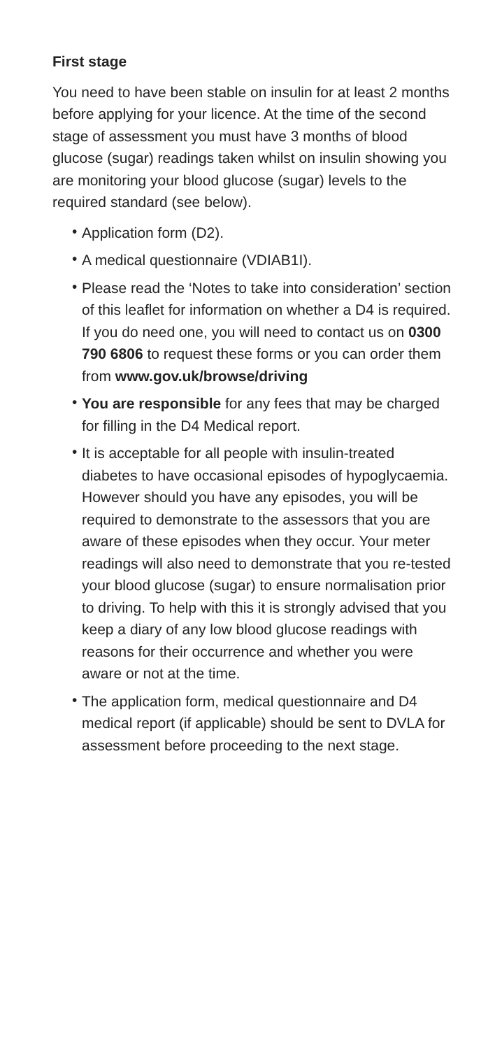First stage
You need to have been stable on insulin for at least 2 months before applying for your licence. At the time of the second stage of assessment you must have 3 months of blood glucose (sugar) readings taken whilst on insulin showing you are monitoring your blood glucose (sugar) levels to the required standard (see below).
• Application form (D2).
• A medical questionnaire (VDIAB1I).
• Please read the ‘Notes to take into consideration’ section of this leaflet for information on whether a D4 is required. If you do need one, you will need to contact us on 0300 790 6806 to request these forms or you can order them from www.gov.uk/browse/driving
• You are responsible for any fees that may be charged for filling in the D4 Medical report.
• It is acceptable for all people with insulin-treated diabetes to have occasional episodes of hypoglycaemia. However should you have any episodes, you will be required to demonstrate to the assessors that you are aware of these episodes when they occur. Your meter readings will also need to demonstrate that you re-tested your blood glucose (sugar) to ensure normalisation prior to driving. To help with this it is strongly advised that you keep a diary of any low blood glucose readings with reasons for their occurrence and whether you were aware or not at the time.
• The application form, medical questionnaire and D4 medical report (if applicable) should be sent to DVLA for assessment before proceeding to the next stage.